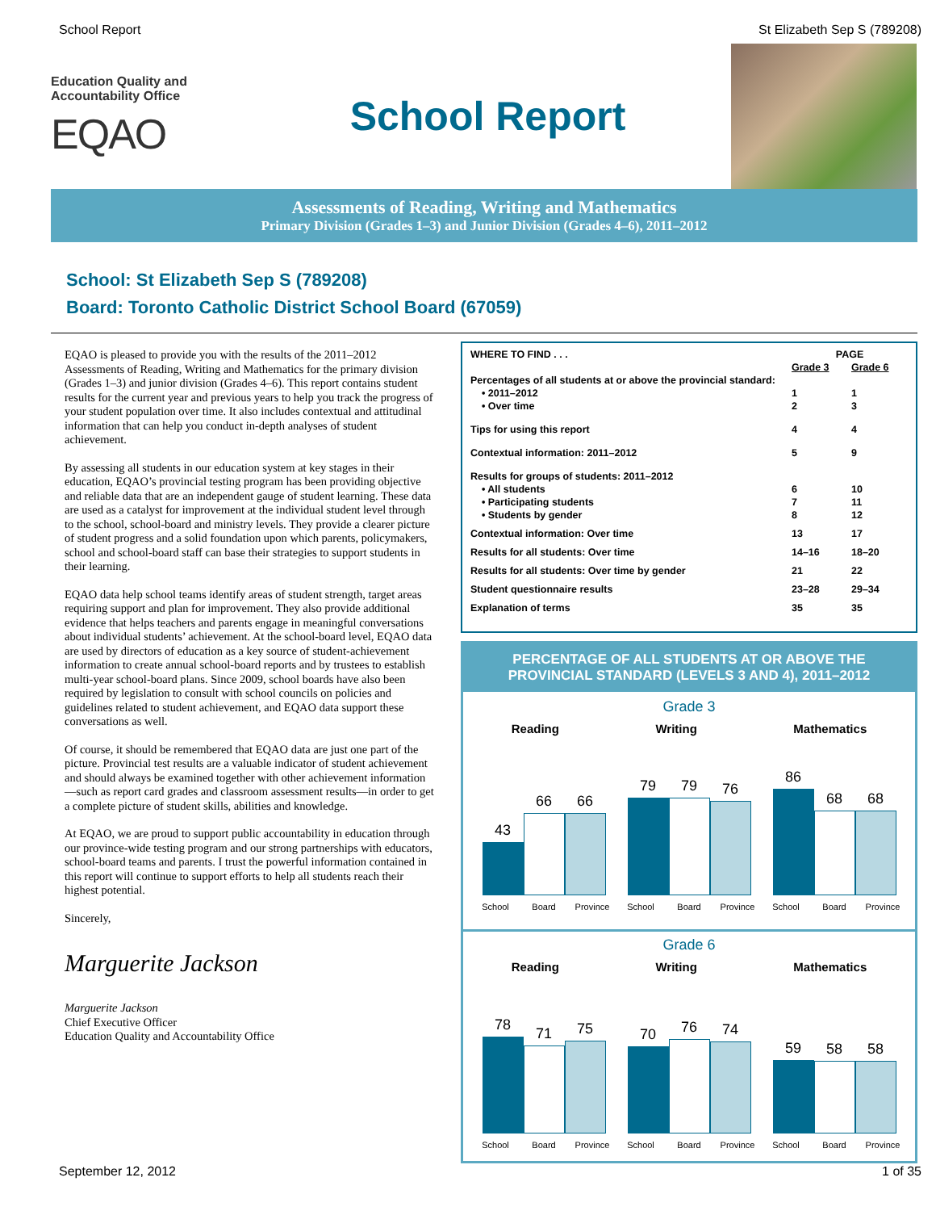School Report St Elizabeth Sep S (789208)
Education Quality and
Accountability Office
EQAO
School Report
Assessments of Reading, Writing and Mathematics
Primary Division (Grades 1–3) and Junior Division (Grades 4–6), 2011–2012
School: St Elizabeth Sep S (789208)
Board: Toronto Catholic District School Board (67059)
EQAO is pleased to provide you with the results of the 2011–2012 Assessments of Reading, Writing and Mathematics for the primary division (Grades 1–3) and junior division (Grades 4–6). This report contains student results for the current year and previous years to help you track the progress of your student population over time. It also includes contextual and attitudinal information that can help you conduct in-depth analyses of student achievement.
By assessing all students in our education system at key stages in their education, EQAO’s provincial testing program has been providing objective and reliable data that are an independent gauge of student learning. These data are used as a catalyst for improvement at the individual student level through to the school, school-board and ministry levels. They provide a clearer picture of student progress and a solid foundation upon which parents, policymakers, school and school-board staff can base their strategies to support students in their learning.
EQAO data help school teams identify areas of student strength, target areas requiring support and plan for improvement. They also provide additional evidence that helps teachers and parents engage in meaningful conversations about individual students’ achievement. At the school-board level, EQAO data are used by directors of education as a key source of student-achievement information to create annual school-board reports and by trustees to establish multi-year school-board plans. Since 2009, school boards have also been required by legislation to consult with school councils on policies and guidelines related to student achievement, and EQAO data support these conversations as well.
Of course, it should be remembered that EQAO data are just one part of the picture. Provincial test results are a valuable indicator of student achievement and should always be examined together with other achievement information—such as report card grades and classroom assessment results—in order to get a complete picture of student skills, abilities and knowledge.
At EQAO, we are proud to support public accountability in education through our province-wide testing program and our strong partnerships with educators, school-board teams and parents. I trust the powerful information contained in this report will continue to support efforts to help all students reach their highest potential.
Sincerely,
Marguerite Jackson
Marguerite Jackson
Chief Executive Officer
Education Quality and Accountability Office
| WHERE TO FIND . . . | PAGE | |
| | Grade 3 | Grade 6 |
| Percentages of all students at or above the provincial standard: | | |
| • 2011–2012 | 1 | 1 |
| • Over time | 2 | 3 |
| Tips for using this report | 4 | 4 |
| Contextual information: 2011–2012 | 5 | 9 |
| Results for groups of students: 2011–2012 | | |
| • All students | 6 | 10 |
| • Participating students | 7 | 11 |
| • Students by gender | 8 | 12 |
| Contextual information: Over time | 13 | 17 |
| Results for all students: Over time | 14–16 | 18–20 |
| Results for all students: Over time by gender | 21 | 22 |
| Student questionnaire results | 23–28 | 29–34 |
| Explanation of terms | 35 | 35 |
PERCENTAGE OF ALL STUDENTS AT OR ABOVE THE PROVINCIAL STANDARD (LEVELS 3 AND 4), 2011–2012
Grade 3
Reading Writing Mathematics
43
66
66
79
79
76
86
68
68
School Board Province School Board Province School Board Province
Grade 6
Reading Writing Mathematics
78
71
75
70
76
74
59
58
58
School Board Province School Board Province School Board Province
September 12, 2012 1 of 35